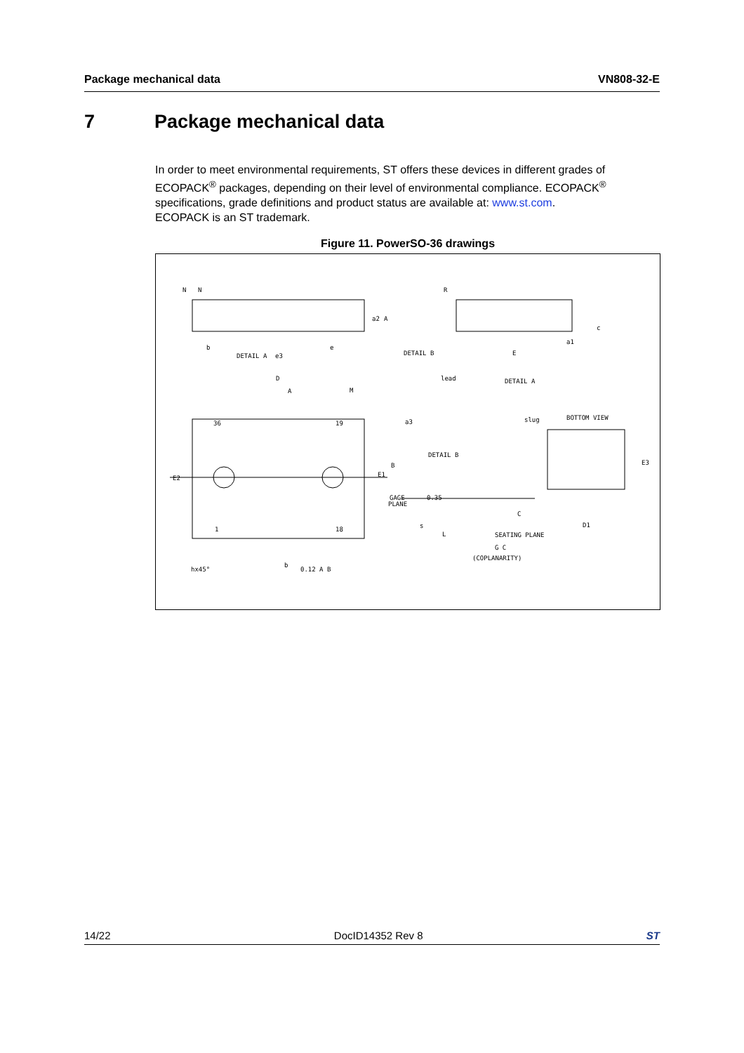Package mechanical data VN808-32-E
7 Package mechanical data
In order to meet environmental requirements, ST offers these devices in different grades of ECOPACK<sup>®</sup> packages, depending on their level of environmental compliance. ECOPACK<sup>®</sup> specifications, grade definitions and product status are available at: www.st.com.
ECOPACK is an ST trademark.
Figure 11. PowerSO-36 drawings
N
N
R
a2
A
b
DETAIL A
e3
e
DETAIL B
E
a1
c
D
A
M
lead
DETAIL A
36
19
a3
slug
BOTTOM VIEW
DETAIL B
B
E2
E1
E3
GAGE
PLANE
0.35
C
1
18
s
L
SEATING PLANE
D1
G C
(COPLANARITY)
b
0.12 A B
hx45°
14/22 DocID14352 Rev 8 ST